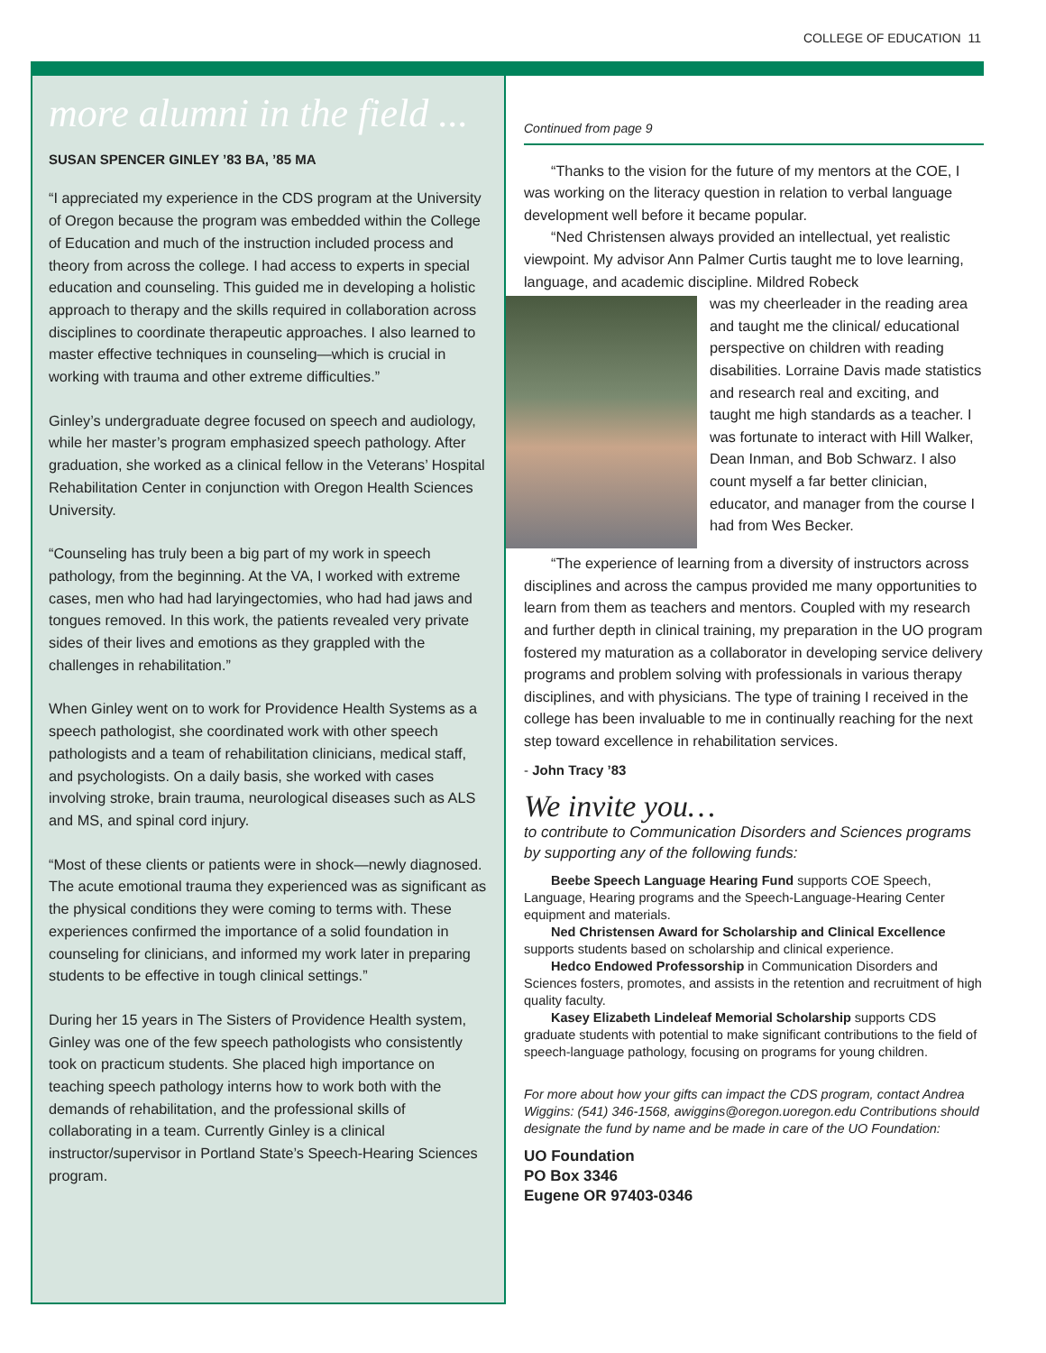COLLEGE OF EDUCATION 11
more alumni in the field ...
SUSAN SPENCER GINLEY ’83 BA, ’85 MA
“I appreciated my experience in the CDS program at the University of Oregon because the program was embedded within the College of Education and much of the instruction included process and theory from across the college. I had access to experts in special education and counseling. This guided me in developing a holistic approach to therapy and the skills required in collaboration across disciplines to coordinate therapeutic approaches. I also learned to master effective techniques in counseling—which is crucial in working with trauma and other extreme difficulties.”
Ginley’s undergraduate degree focused on speech and audiology, while her master’s program emphasized speech pathology. After graduation, she worked as a clinical fellow in the Veterans’ Hospital Rehabilitation Center in conjunction with Oregon Health Sciences University.
“Counseling has truly been a big part of my work in speech pathology, from the beginning. At the VA, I worked with extreme cases, men who had had laryingectomies, who had had jaws and tongues removed. In this work, the patients revealed very private sides of their lives and emotions as they grappled with the challenges in rehabilitation.”
When Ginley went on to work for Providence Health Systems as a speech pathologist, she coordinated work with other speech pathologists and a team of rehabilitation clinicians, medical staff, and psychologists. On a daily basis, she worked with cases involving stroke, brain trauma, neurological diseases such as ALS and MS, and spinal cord injury.
“Most of these clients or patients were in shock—newly diagnosed. The acute emotional trauma they experienced was as significant as the physical conditions they were coming to terms with. These experiences confirmed the importance of a solid foundation in counseling for clinicians, and informed my work later in preparing students to be effective in tough clinical settings.”
During her 15 years in The Sisters of Providence Health system, Ginley was one of the few speech pathologists who consistently took on practicum students. She placed high importance on teaching speech pathology interns how to work both with the demands of rehabilitation, and the professional skills of collaborating in a team. Currently Ginley is a clinical instructor/supervisor in Portland State’s Speech-Hearing Sciences program.
Continued from page 9
“Thanks to the vision for the future of my mentors at the COE, I was working on the literacy question in relation to verbal language development well before it became popular.
“Ned Christensen always provided an intellectual, yet realistic viewpoint. My advisor Ann Palmer Curtis taught me to love learning, language, and academic discipline. Mildred Robeck
was my cheerleader in the reading area and taught me the clinical/ educational perspective on children with reading disabilities. Lorraine Davis made statistics and research real and exciting, and taught me high standards as a teacher. I was fortunate to interact with Hill Walker, Dean Inman, and Bob Schwarz. I also count myself a far better clinician, educator, and manager from the course I had from Wes Becker.
“The experience of learning from a diversity of instructors across disciplines and across the campus provided me many opportunities to learn from them as teachers and mentors. Coupled with my research and further depth in clinical training, my preparation in the UO program fostered my maturation as a collaborator in developing service delivery programs and problem solving with professionals in various therapy disciplines, and with physicians. The type of training I received in the college has been invaluable to me in continually reaching for the next step toward excellence in rehabilitation services.
- John Tracy ’83
We invite you…
to contribute to Communication Disorders and Sciences programs by supporting any of the following funds:
Beebe Speech Language Hearing Fund supports COE Speech, Language, Hearing programs and the Speech-Language-Hearing Center equipment and materials.
Ned Christensen Award for Scholarship and Clinical Excellence supports students based on scholarship and clinical experience.
Hedco Endowed Professorship in Communication Disorders and Sciences fosters, promotes, and assists in the retention and recruitment of high quality faculty.
Kasey Elizabeth Lindeleaf Memorial Scholarship supports CDS graduate students with potential to make significant contributions to the field of speech-language pathology, focusing on programs for young children.
For more about how your gifts can impact the CDS program, contact Andrea Wiggins: (541) 346-1568, awiggins@oregon.uoregon.edu Contributions should designate the fund by name and be made in care of the UO Foundation:
UO Foundation
PO Box 3346
Eugene OR 97403-0346